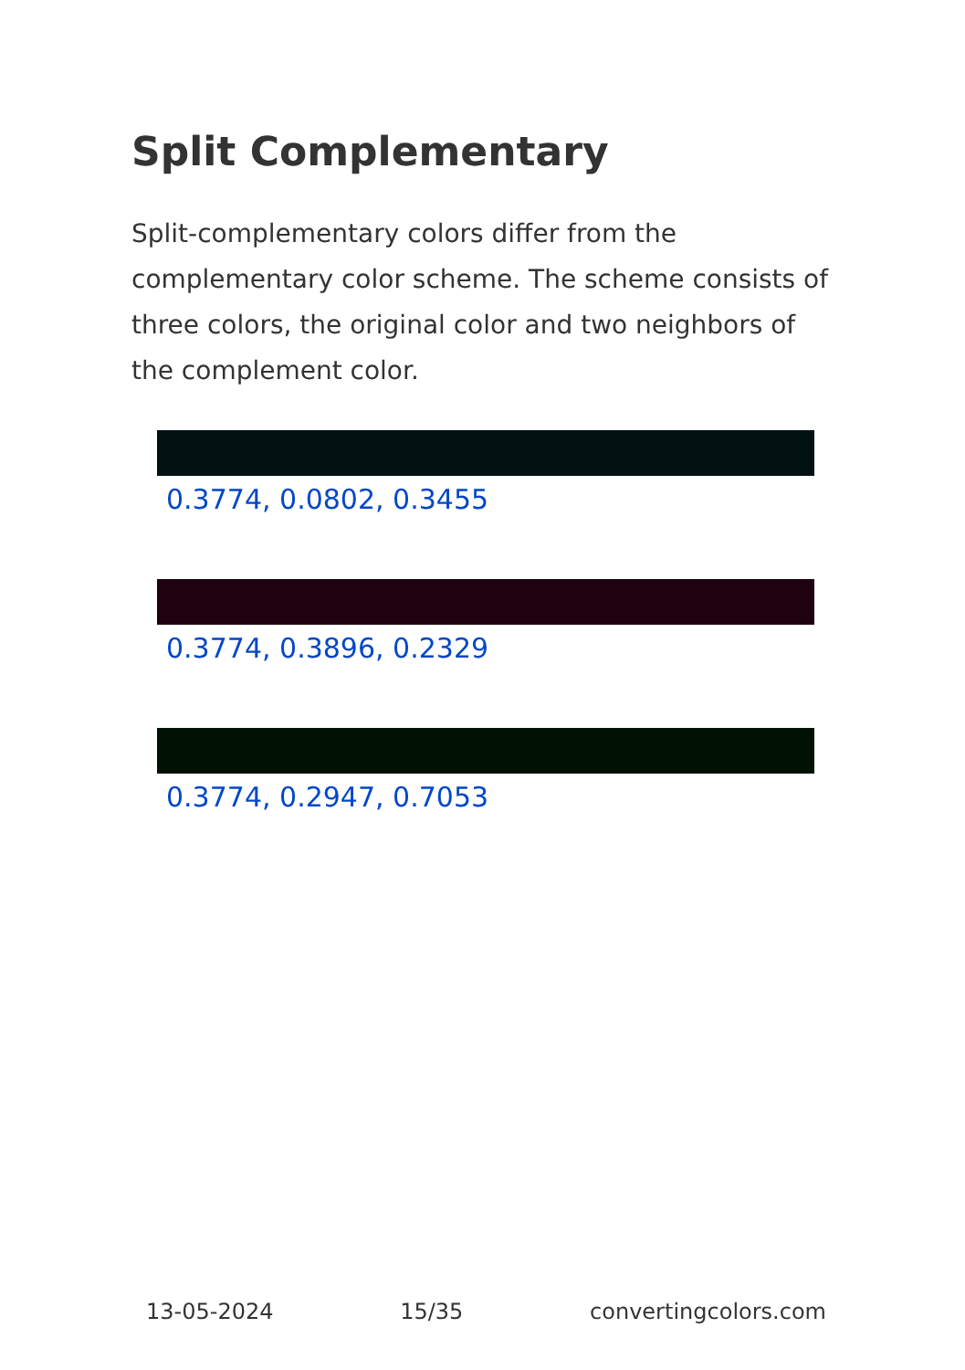Split Complementary
Split-complementary colors differ from the complementary color scheme. The scheme consists of three colors, the original color and two neighbors of the complement color.
0.3774, 0.0802, 0.3455
0.3774, 0.3896, 0.2329
0.3774, 0.2947, 0.7053
13-05-2024 15/35 convertingcolors.com